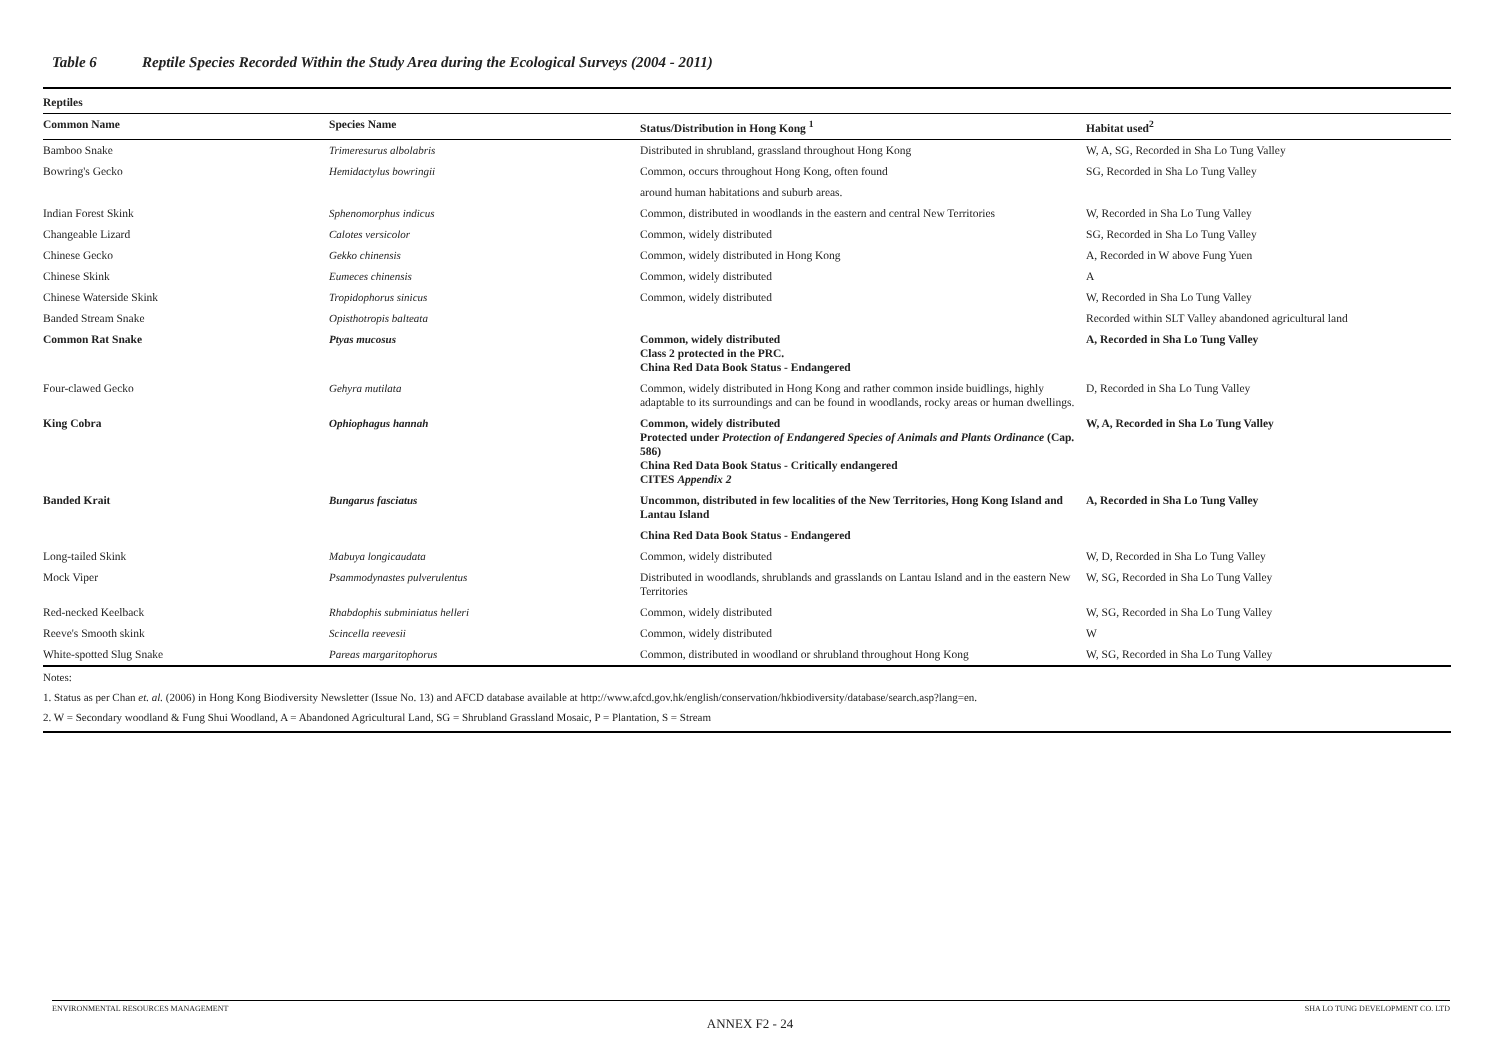Table 6 Reptile Species Recorded Within the Study Area during the Ecological Surveys (2004 - 2011)
| Reptiles | | | |
| --- | --- | --- | --- |
| Common Name | Species Name | Status/Distribution in Hong Kong <sup>1</sup> | Habitat used<sup>2</sup> |
| Bamboo Snake | Trimeresurus albolabris | Distributed in shrubland, grassland throughout Hong Kong | W, A, SG, Recorded in Sha Lo Tung Valley |
| Bowring's Gecko | Hemidactylus bowringii | Common, occurs throughout Hong Kong, often found | SG, Recorded in Sha Lo Tung Valley |
| | | around human habitations and suburb areas. | |
| Indian Forest Skink | Sphenomorphus indicus | Common, distributed in woodlands in the eastern and central New Territories | W, Recorded in Sha Lo Tung Valley |
| Changeable Lizard | Calotes versicolor | Common, widely distributed | SG, Recorded in Sha Lo Tung Valley |
| Chinese Gecko | Gekko chinensis | Common, widely distributed in Hong Kong | A, Recorded in W above Fung Yuen |
| Chinese Skink | Eumeces chinensis | Common, widely distributed | A |
| Chinese Waterside Skink | Tropidophorus sinicus | Common, widely distributed | W, Recorded in Sha Lo Tung Valley |
| Banded Stream Snake | Opisthotropis balteata | | Recorded within SLT Valley abandoned agricultural land |
| Common Rat Snake | Ptyas mucosus | Common, widely distributed Class 2 protected in the PRC. China Red Data Book Status - Endangered | A, Recorded in Sha Lo Tung Valley |
| Four-clawed Gecko | Gehyra mutilata | Common, widely distributed in Hong Kong and rather common inside buidlings, highly adaptable to its surroundings and can be found in woodlands, rocky areas or human dwellings. | D, Recorded in Sha Lo Tung Valley |
| King Cobra | Ophiophagus hannah | Common, widely distributed Protected under Protection of Endangered Species of Animals and Plants Ordinance (Cap. 586) China Red Data Book Status - Critically endangered CITES Appendix 2 | W, A, Recorded in Sha Lo Tung Valley |
| Banded Krait | Bungarus fasciatus | Uncommon, distributed in few localities of the New Territories, Hong Kong Island and Lantau Island | A, Recorded in Sha Lo Tung Valley |
| | | China Red Data Book Status - Endangered | |
| Long-tailed Skink | Mabuya longicaudata | Common, widely distributed | W, D, Recorded in Sha Lo Tung Valley |
| Mock Viper | Psammodynastes pulverulentus | Distributed in woodlands, shrublands and grasslands on Lantau Island and in the eastern New Territories | W, SG, Recorded in Sha Lo Tung Valley |
| Red-necked Keelback | Rhabdophis subminiatus helleri | Common, widely distributed | W, SG, Recorded in Sha Lo Tung Valley |
| Reeve's Smooth skink | Scincella reevesii | Common, widely distributed | W |
| White-spotted Slug Snake | Pareas margaritophorus | Common, distributed in woodland or shrubland throughout Hong Kong | W, SG, Recorded in Sha Lo Tung Valley |
Notes:
1. Status as per Chan et. al. (2006) in Hong Kong Biodiversity Newsletter (Issue No. 13) and AFCD database available at http://www.afcd.gov.hk/english/conservation/hkbiodiversity/database/search.asp?lang=en.
2. W = Secondary woodland & Fung Shui Woodland, A = Abandoned Agricultural Land, SG = Shrubland Grassland Mosaic, P = Plantation, S = Stream
ENVIRONMENTAL RESOURCES MANAGEMENT SHA LO TUNG DEVELOPMENT CO. LTD
ANNEX F2 - 24